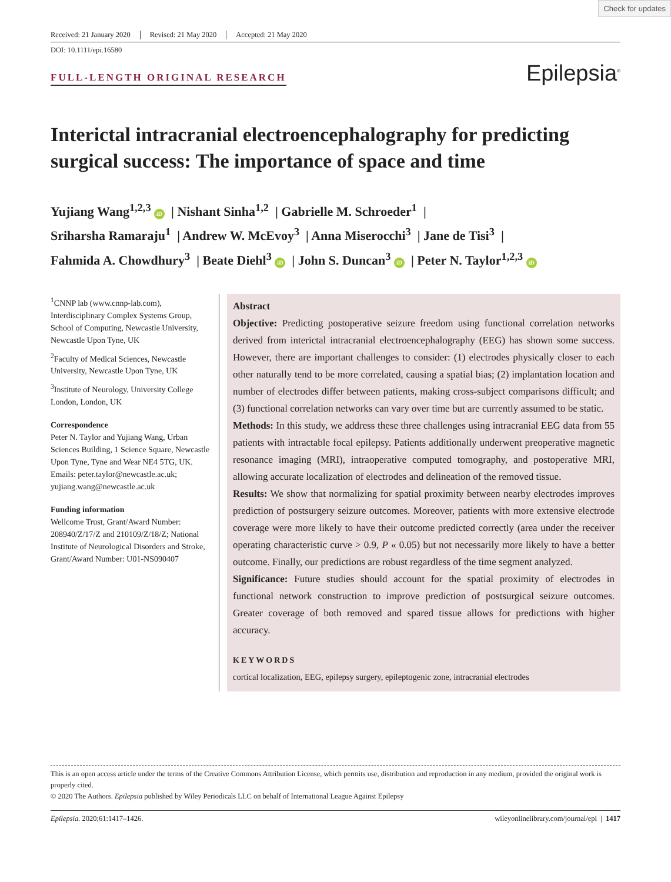Check for updates
Received: 21 January 2020 Revised: 21 May 2020 Accepted: 21 May 2020
DOI: 10.1111/epi.16580
FULL-LENGTH ORIGINAL RESEARCH
Epilepsia<sup>®</sup>
Interictal intracranial electroencephalography for predicting surgical success: The importance of space and time
Yujiang Wang<sup>1,2,3</sup> iD | Nishant Sinha<sup>1,2</sup> | Gabrielle M. Schroeder<sup>1</sup> |
Sriharsha Ramaraju<sup>1</sup> | Andrew W. McEvoy<sup>3</sup> | Anna Miserocchi<sup>3</sup> | Jane de Tisi<sup>3</sup> |
Fahmida A. Chowdhury<sup>3</sup> | Beate Diehl<sup>3</sup> iD | John S. Duncan<sup>3</sup> iD | Peter N. Taylor<sup>1,2,3</sup> iD
<sup>1</sup> CNNP lab (www.cnnp-lab.com), Interdisciplinary Complex Systems Group, School of Computing, Newcastle University, Newcastle Upon Tyne, UK
<sup>2</sup> Faculty of Medical Sciences, Newcastle University, Newcastle Upon Tyne, UK
<sup>3</sup> Institute of Neurology, University College London, London, UK
Correspondence
Peter N. Taylor and Yujiang Wang, Urban Sciences Building, 1 Science Square, Newcastle Upon Tyne, Tyne and Wear NE4 5TG, UK.
Emails: peter.taylor@newcastle.ac.uk; yujiang.wang@newcastle.ac.uk
Funding information
Wellcome Trust, Grant/Award Number: 208940/Z/17/Z and 210109/Z/18/Z; National Institute of Neurological Disorders and Stroke, Grant/Award Number: U01-NS090407
Abstract
Objective: Predicting postoperative seizure freedom using functional correlation networks derived from interictal intracranial electroencephalography (EEG) has shown some success. However, there are important challenges to consider: (1) electrodes physically closer to each other naturally tend to be more correlated, causing a spatial bias; (2) implantation location and number of electrodes differ between patients, making cross-subject comparisons difficult; and (3) functional correlation networks can vary over time but are currently assumed to be static.
Methods: In this study, we address these three challenges using intracranial EEG data from 55 patients with intractable focal epilepsy. Patients additionally underwent preoperative magnetic resonance imaging (MRI), intraoperative computed tomography, and postoperative MRI, allowing accurate localization of electrodes and delineation of the removed tissue.
Results: We show that normalizing for spatial proximity between nearby electrodes improves prediction of postsurgery seizure outcomes. Moreover, patients with more extensive electrode coverage were more likely to have their outcome predicted correctly (area under the receiver operating characteristic curve > 0.9, P « 0.05) but not necessarily more likely to have a better outcome. Finally, our predictions are robust regardless of the time segment analyzed.
Significance: Future studies should account for the spatial proximity of electrodes in functional network construction to improve prediction of postsurgical seizure outcomes. Greater coverage of both removed and spared tissue allows for predictions with higher accuracy.
KEYWORDS
cortical localization, EEG, epilepsy surgery, epileptogenic zone, intracranial electrodes
This is an open access article under the terms of the Creative Commons Attribution License, which permits use, distribution and reproduction in any medium, provided the original work is properly cited.
© 2020 The Authors. Epilepsia published by Wiley Periodicals LLC on behalf of International League Against Epilepsy
Epilepsia. 2020;61:1417–1426. wileyonlinelibrary.com/journal/epi | 1417